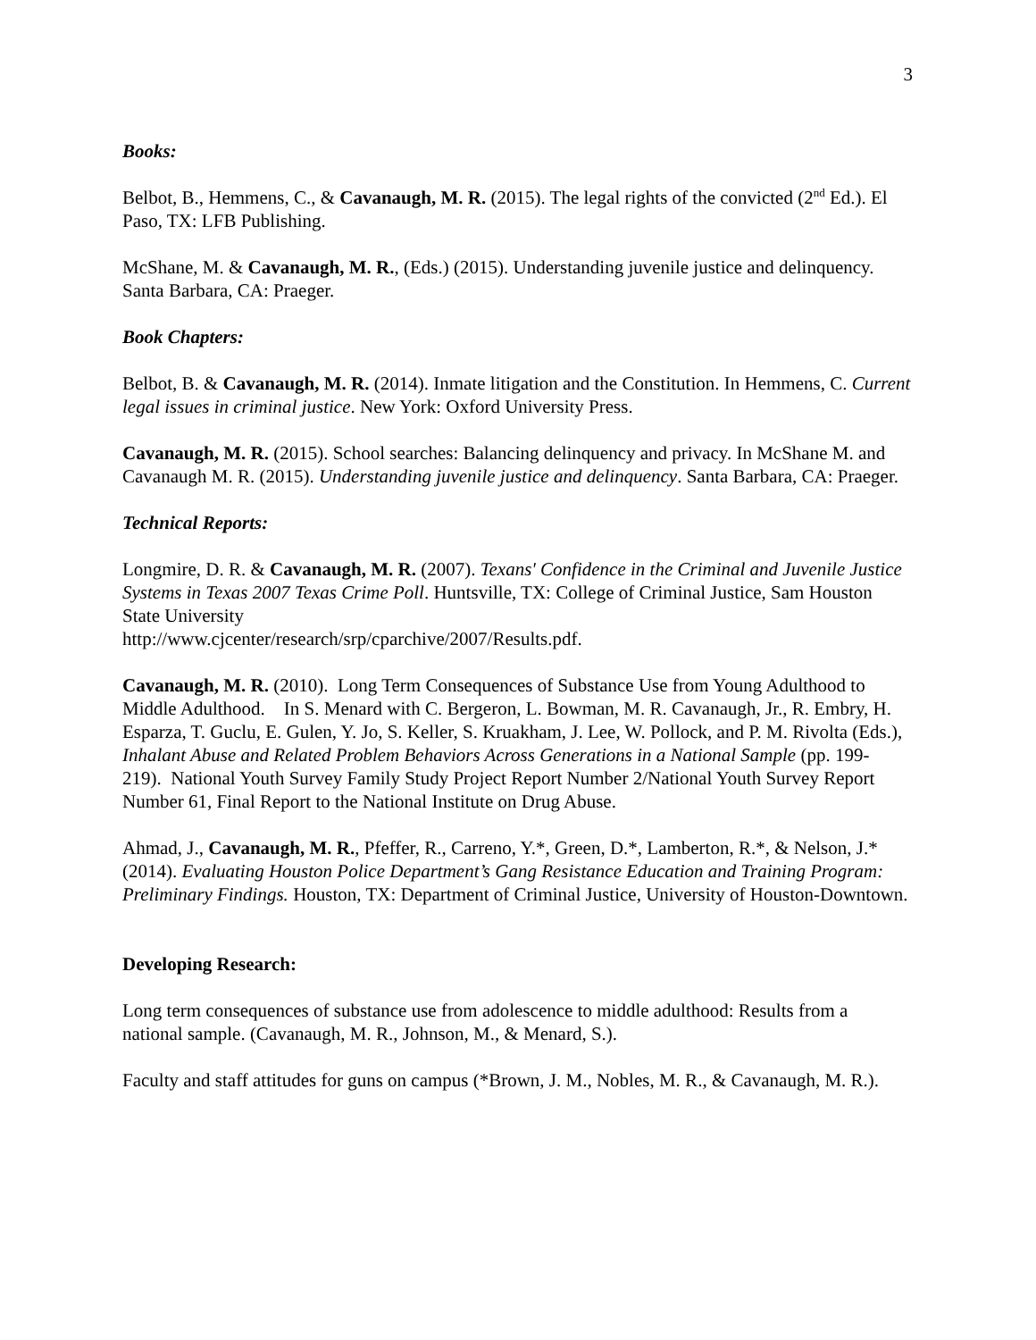3
Books:
Belbot, B., Hemmens, C., & Cavanaugh, M. R. (2015). The legal rights of the convicted (2<sup>nd</sup> Ed.). El Paso, TX: LFB Publishing.
McShane, M. & Cavanaugh, M. R., (Eds.) (2015). Understanding juvenile justice and delinquency. Santa Barbara, CA: Praeger.
Book Chapters:
Belbot, B. & Cavanaugh, M. R. (2014). Inmate litigation and the Constitution. In Hemmens, C. Current legal issues in criminal justice. New York: Oxford University Press.
Cavanaugh, M. R. (2015). School searches: Balancing delinquency and privacy. In McShane M. and Cavanaugh M. R. (2015). Understanding juvenile justice and delinquency. Santa Barbara, CA: Praeger.
Technical Reports:
Longmire, D. R. & Cavanaugh, M. R. (2007). Texans' Confidence in the Criminal and Juvenile Justice Systems in Texas 2007 Texas Crime Poll. Huntsville, TX: College of Criminal Justice, Sam Houston State University
http://www.cjcenter/research/srp/cparchive/2007/Results.pdf.
Cavanaugh, M. R. (2010). Long Term Consequences of Substance Use from Young Adulthood to Middle Adulthood. In S. Menard with C. Bergeron, L. Bowman, M. R. Cavanaugh, Jr., R. Embry, H. Esparza, T. Guclu, E. Gulen, Y. Jo, S. Keller, S. Kruakham, J. Lee, W. Pollock, and P. M. Rivolta (Eds.), Inhalant Abuse and Related Problem Behaviors Across Generations in a National Sample (pp. 199-219). National Youth Survey Family Study Project Report Number 2/National Youth Survey Report Number 61, Final Report to the National Institute on Drug Abuse.
Ahmad, J., Cavanaugh, M. R., Pfeffer, R., Carreno, Y.*, Green, D.*, Lamberton, R.*, & Nelson, J.* (2014). Evaluating Houston Police Department’s Gang Resistance Education and Training Program: Preliminary Findings. Houston, TX: Department of Criminal Justice, University of Houston-Downtown.
Developing Research:
Long term consequences of substance use from adolescence to middle adulthood: Results from a national sample. (Cavanaugh, M. R., Johnson, M., & Menard, S.).
Faculty and staff attitudes for guns on campus (*Brown, J. M., Nobles, M. R., & Cavanaugh, M. R.).